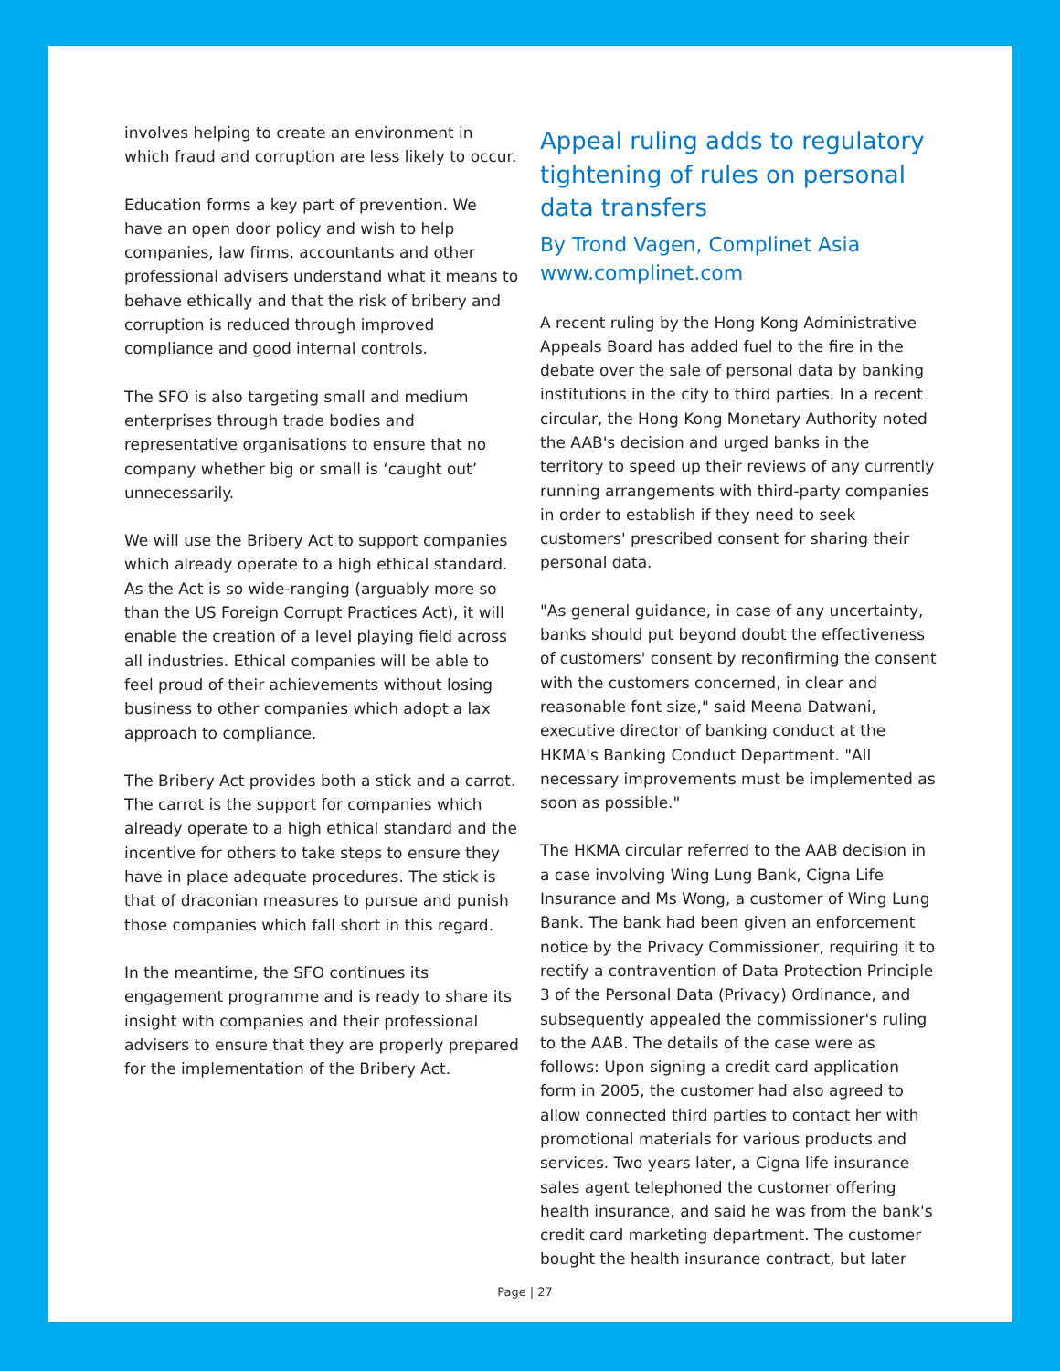involves helping to create an environment in which fraud and corruption are less likely to occur.
Education forms a key part of prevention. We have an open door policy and wish to help companies, law firms, accountants and other professional advisers understand what it means to behave ethically and that the risk of bribery and corruption is reduced through improved compliance and good internal controls.
The SFO is also targeting small and medium enterprises through trade bodies and representative organisations to ensure that no company whether big or small is ‘caught out’ unnecessarily.
We will use the Bribery Act to support companies which already operate to a high ethical standard. As the Act is so wide-ranging (arguably more so than the US Foreign Corrupt Practices Act), it will enable the creation of a level playing field across all industries. Ethical companies will be able to feel proud of their achievements without losing business to other companies which adopt a lax approach to compliance.
The Bribery Act provides both a stick and a carrot. The carrot is the support for companies which already operate to a high ethical standard and the incentive for others to take steps to ensure they have in place adequate procedures. The stick is that of draconian measures to pursue and punish those companies which fall short in this regard.
In the meantime, the SFO continues its engagement programme and is ready to share its insight with companies and their professional advisers to ensure that they are properly prepared for the implementation of the Bribery Act.
Appeal ruling adds to regulatory tightening of rules on personal data transfers
By Trond Vagen, Complinet Asia
www.complinet.com
A recent ruling by the Hong Kong Administrative Appeals Board has added fuel to the fire in the debate over the sale of personal data by banking institutions in the city to third parties. In a recent circular, the Hong Kong Monetary Authority noted the AAB's decision and urged banks in the territory to speed up their reviews of any currently running arrangements with third-party companies in order to establish if they need to seek customers' prescribed consent for sharing their personal data.
"As general guidance, in case of any uncertainty, banks should put beyond doubt the effectiveness of customers' consent by reconfirming the consent with the customers concerned, in clear and reasonable font size," said Meena Datwani, executive director of banking conduct at the HKMA's Banking Conduct Department. "All necessary improvements must be implemented as soon as possible."
The HKMA circular referred to the AAB decision in a case involving Wing Lung Bank, Cigna Life Insurance and Ms Wong, a customer of Wing Lung Bank. The bank had been given an enforcement notice by the Privacy Commissioner, requiring it to rectify a contravention of Data Protection Principle 3 of the Personal Data (Privacy) Ordinance, and subsequently appealed the commissioner's ruling to the AAB. The details of the case were as follows: Upon signing a credit card application form in 2005, the customer had also agreed to allow connected third parties to contact her with promotional materials for various products and services. Two years later, a Cigna life insurance sales agent telephoned the customer offering health insurance, and said he was from the bank's credit card marketing department. The customer bought the health insurance contract, but later
Page | 27